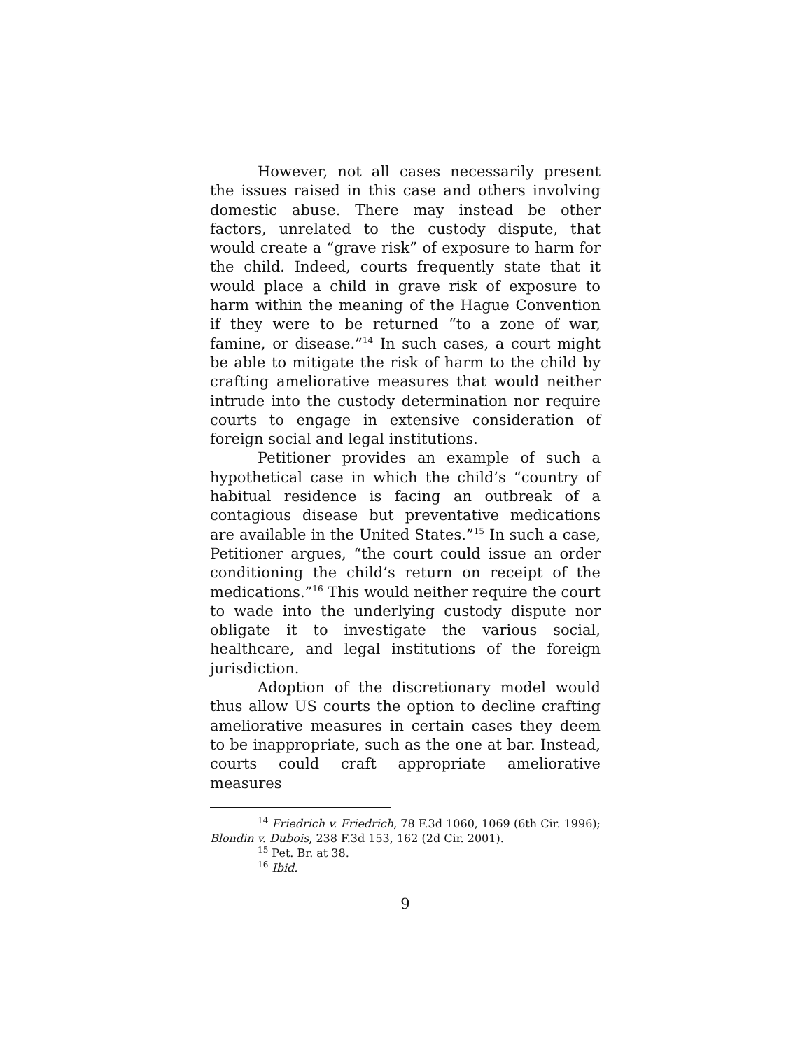However, not all cases necessarily present the issues raised in this case and others involving domestic abuse. There may instead be other factors, unrelated to the custody dispute, that would create a “grave risk” of exposure to harm for the child. Indeed, courts frequently state that it would place a child in grave risk of exposure to harm within the meaning of the Hague Convention if they were to be returned “to a zone of war, famine, or disease.”<sup>14</sup> In such cases, a court might be able to mitigate the risk of harm to the child by crafting ameliorative measures that would neither intrude into the custody determination nor require courts to engage in extensive consideration of foreign social and legal institutions.
Petitioner provides an example of such a hypothetical case in which the child’s “country of habitual residence is facing an outbreak of a contagious disease but preventative medications are available in the United States.”<sup>15</sup> In such a case, Petitioner argues, “the court could issue an order conditioning the child’s return on receipt of the medications.”<sup>16</sup> This would neither require the court to wade into the underlying custody dispute nor obligate it to investigate the various social, healthcare, and legal institutions of the foreign jurisdiction.
Adoption of the discretionary model would thus allow US courts the option to decline crafting ameliorative measures in certain cases they deem to be inappropriate, such as the one at bar. Instead, courts could craft appropriate ameliorative measures
<sup>14</sup> Friedrich v. Friedrich, 78 F.3d 1060, 1069 (6th Cir. 1996); Blondin v. Dubois, 238 F.3d 153, 162 (2d Cir. 2001).
<sup>15</sup> Pet. Br. at 38.
<sup>16</sup> Ibid.
9